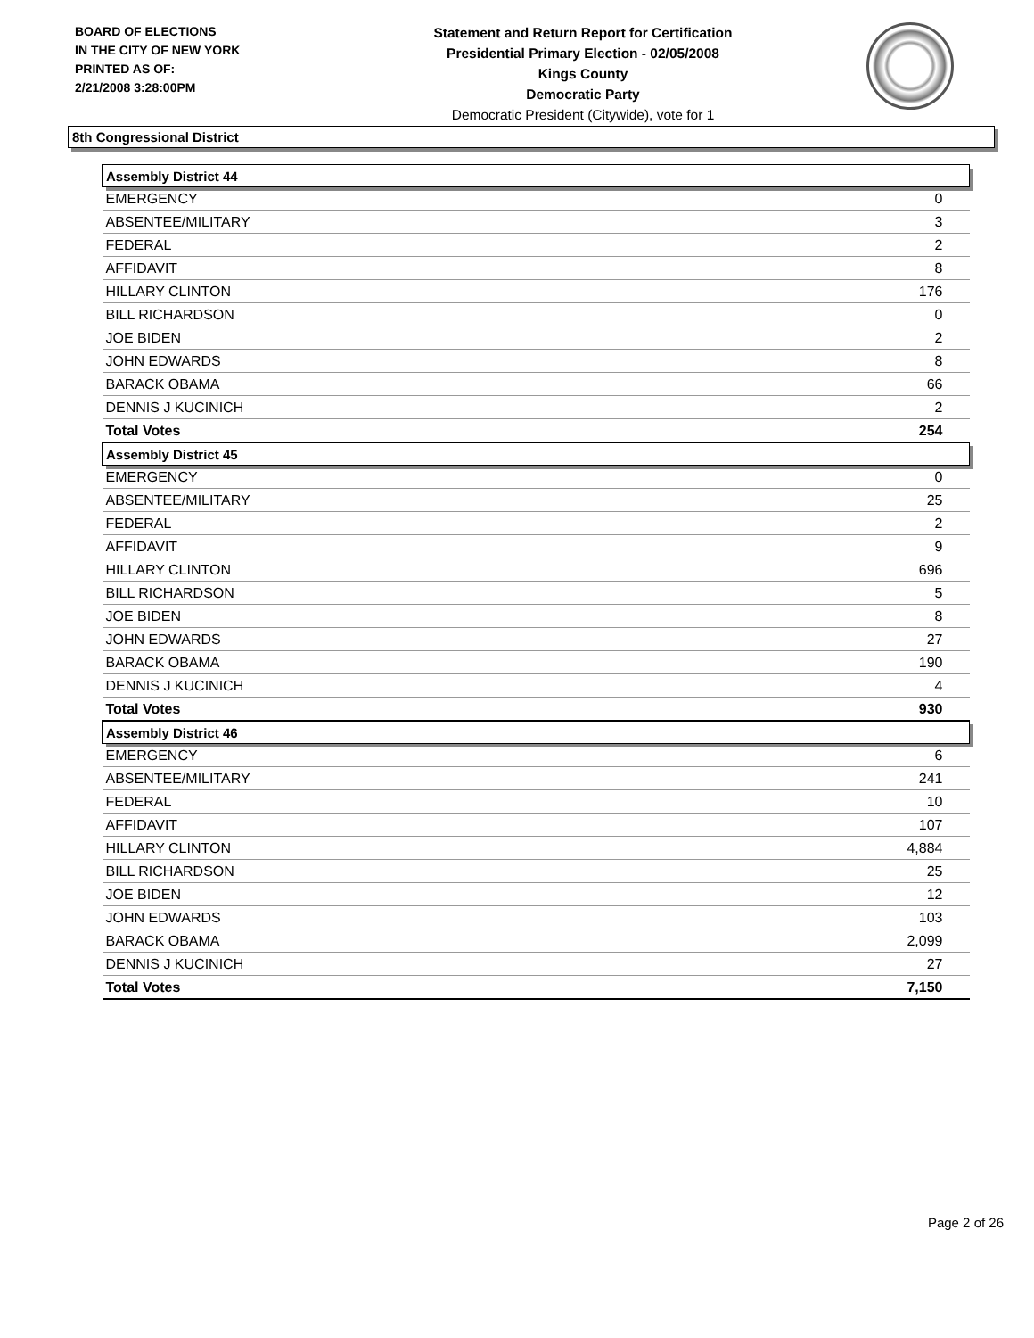BOARD OF ELECTIONS
IN THE CITY OF NEW YORK
PRINTED AS OF:
2/21/2008 3:28:00PM
Statement and Return Report for Certification
Presidential Primary Election - 02/05/2008
Kings County
Democratic Party
Democratic President (Citywide), vote for 1
8th Congressional District
| Assembly District 44 | |
| --- | --- |
| EMERGENCY | 0 |
| ABSENTEE/MILITARY | 3 |
| FEDERAL | 2 |
| AFFIDAVIT | 8 |
| HILLARY CLINTON | 176 |
| BILL RICHARDSON | 0 |
| JOE BIDEN | 2 |
| JOHN EDWARDS | 8 |
| BARACK OBAMA | 66 |
| DENNIS J KUCINICH | 2 |
| Total Votes | 254 |
| Assembly District 45 | |
| EMERGENCY | 0 |
| ABSENTEE/MILITARY | 25 |
| FEDERAL | 2 |
| AFFIDAVIT | 9 |
| HILLARY CLINTON | 696 |
| BILL RICHARDSON | 5 |
| JOE BIDEN | 8 |
| JOHN EDWARDS | 27 |
| BARACK OBAMA | 190 |
| DENNIS J KUCINICH | 4 |
| Total Votes | 930 |
| Assembly District 46 | |
| EMERGENCY | 6 |
| ABSENTEE/MILITARY | 241 |
| FEDERAL | 10 |
| AFFIDAVIT | 107 |
| HILLARY CLINTON | 4,884 |
| BILL RICHARDSON | 25 |
| JOE BIDEN | 12 |
| JOHN EDWARDS | 103 |
| BARACK OBAMA | 2,099 |
| DENNIS J KUCINICH | 27 |
| Total Votes | 7,150 |
Page 2 of 26